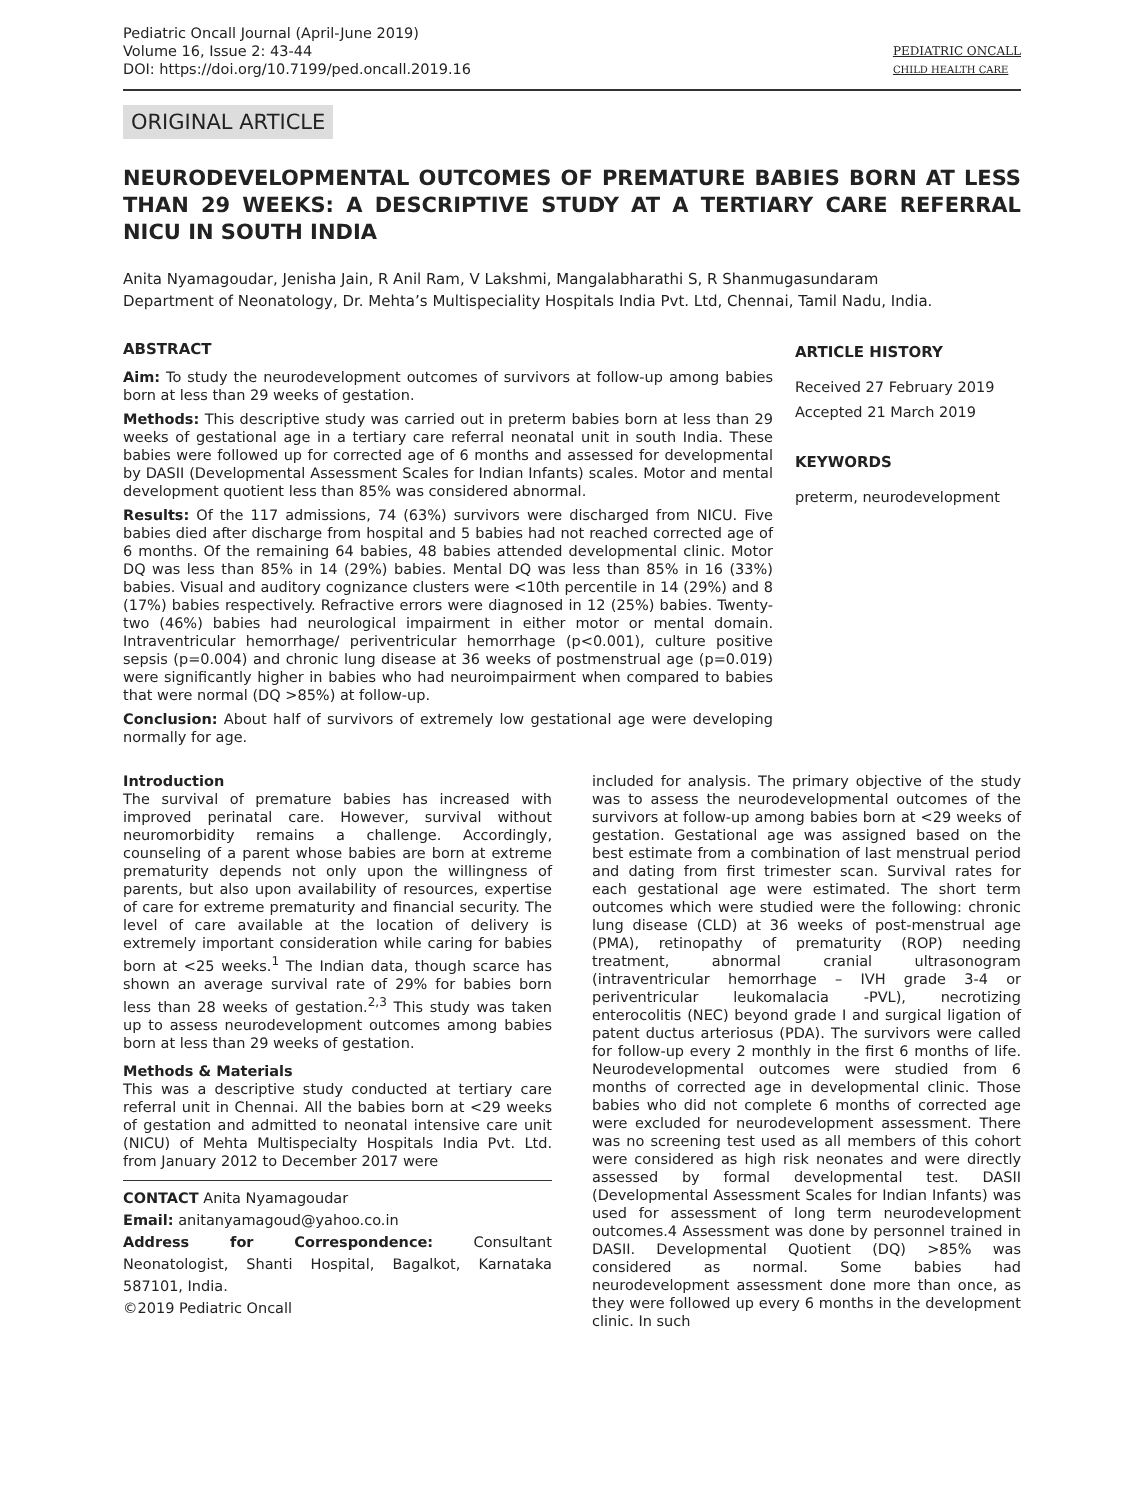Pediatric Oncall Journal (April-June 2019)
Volume 16, Issue 2: 43-44
DOI: https://doi.org/10.7199/ped.oncall.2019.16
PEDIATRIC ONCALL
CHILD HEALTH CARE
ORIGINAL ARTICLE
NEURODEVELOPMENTAL OUTCOMES OF PREMATURE BABIES BORN AT LESS THAN 29 WEEKS: A DESCRIPTIVE STUDY AT A TERTIARY CARE REFERRAL NICU IN SOUTH INDIA
Anita Nyamagoudar, Jenisha Jain, R Anil Ram, V Lakshmi, Mangalabharathi S, R Shanmugasundaram
Department of Neonatology, Dr. Mehta’s Multispeciality Hospitals India Pvt. Ltd, Chennai, Tamil Nadu, India.
ABSTRACT
Aim: To study the neurodevelopment outcomes of survivors at follow-up among babies born at less than 29 weeks of gestation.
Methods: This descriptive study was carried out in preterm babies born at less than 29 weeks of gestational age in a tertiary care referral neonatal unit in south India. These babies were followed up for corrected age of 6 months and assessed for developmental by DASII (Developmental Assessment Scales for Indian Infants) scales. Motor and mental development quotient less than 85% was considered abnormal.
Results: Of the 117 admissions, 74 (63%) survivors were discharged from NICU. Five babies died after discharge from hospital and 5 babies had not reached corrected age of 6 months. Of the remaining 64 babies, 48 babies attended developmental clinic. Motor DQ was less than 85% in 14 (29%) babies. Mental DQ was less than 85% in 16 (33%) babies. Visual and auditory cognizance clusters were <10th percentile in 14 (29%) and 8 (17%) babies respectively. Refractive errors were diagnosed in 12 (25%) babies. Twenty-two (46%) babies had neurological impairment in either motor or mental domain. Intraventricular hemorrhage/ periventricular hemorrhage (p<0.001), culture positive sepsis (p=0.004) and chronic lung disease at 36 weeks of postmenstrual age (p=0.019) were significantly higher in babies who had neuroimpairment when compared to babies that were normal (DQ >85%) at follow-up.
Conclusion: About half of survivors of extremely low gestational age were developing normally for age.
ARTICLE HISTORY
Received 27 February 2019
Accepted 21 March 2019
KEYWORDS
preterm, neurodevelopment
Introduction
The survival of premature babies has increased with improved perinatal care. However, survival without neuromorbidity remains a challenge. Accordingly, counseling of a parent whose babies are born at extreme prematurity depends not only upon the willingness of parents, but also upon availability of resources, expertise of care for extreme prematurity and financial security. The level of care available at the location of delivery is extremely important consideration while caring for babies born at <25 weeks.<sup>1</sup> The Indian data, though scarce has shown an average survival rate of 29% for babies born less than 28 weeks of gestation.<sup>2,3</sup> This study was taken up to assess neurodevelopment outcomes among babies born at less than 29 weeks of gestation.
Methods & Materials
This was a descriptive study conducted at tertiary care referral unit in Chennai. All the babies born at <29 weeks of gestation and admitted to neonatal intensive care unit (NICU) of Mehta Multispecialty Hospitals India Pvt. Ltd. from January 2012 to December 2017 were
CONTACT Anita Nyamagoudar
Email: anitanyamagoud@yahoo.co.in
Address for Correspondence: Consultant Neonatologist, Shanti Hospital, Bagalkot, Karnataka 587101, India.
©2019 Pediatric Oncall
included for analysis. The primary objective of the study was to assess the neurodevelopmental outcomes of the survivors at follow-up among babies born at <29 weeks of gestation. Gestational age was assigned based on the best estimate from a combination of last menstrual period and dating from first trimester scan. Survival rates for each gestational age were estimated. The short term outcomes which were studied were the following: chronic lung disease (CLD) at 36 weeks of post-menstrual age (PMA), retinopathy of prematurity (ROP) needing treatment, abnormal cranial ultrasonogram (intraventricular hemorrhage – IVH grade 3-4 or periventricular leukomalacia -PVL), necrotizing enterocolitis (NEC) beyond grade I and surgical ligation of patent ductus arteriosus (PDA). The survivors were called for follow-up every 2 monthly in the first 6 months of life. Neurodevelopmental outcomes were studied from 6 months of corrected age in developmental clinic. Those babies who did not complete 6 months of corrected age were excluded for neurodevelopment assessment. There was no screening test used as all members of this cohort were considered as high risk neonates and were directly assessed by formal developmental test. DASII (Developmental Assessment Scales for Indian Infants) was used for assessment of long term neurodevelopment outcomes.4 Assessment was done by personnel trained in DASII. Developmental Quotient (DQ) >85% was considered as normal. Some babies had neurodevelopment assessment done more than once, as they were followed up every 6 months in the development clinic. In such